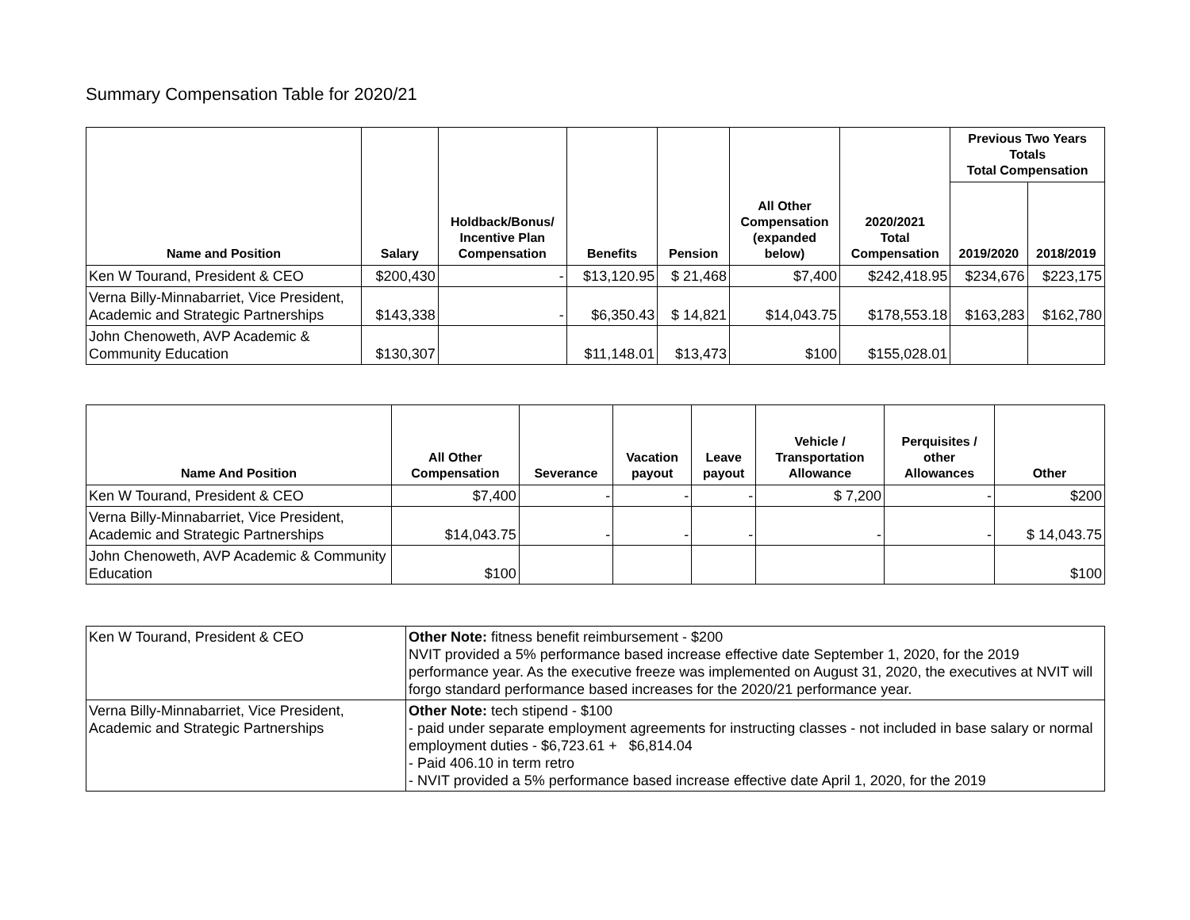Summary Compensation Table for 2020/21
| Name and Position | Salary | Holdback/Bonus/ Incentive Plan Compensation | Benefits | Pension | All Other Compensation (expanded below) | 2020/2021 Total Compensation | Previous Two Years Totals Total Compensation | |
| --- | --- | --- | --- | --- | --- | --- | --- | --- |
| | | | | | | | 2019/2020 | 2018/2019 |
| Ken W Tourand, President & CEO | $200,430 | - | $13,120.95 | $ 21,468 | $7,400 | $242,418.95 | $234,676 | $223,175 |
| Verna Billy-Minnabarriet, Vice President, Academic and Strategic Partnerships | $143,338 | - | $6,350.43 | $ 14,821 | $14,043.75 | $178,553.18 | $163,283 | $162,780 |
| John Chenoweth, AVP Academic & Community Education | $130,307 | | $11,148.01 | $13,473 | $100 | $155,028.01 | | |
| Name And Position | All Other Compensation | Severance | Vacation payout | Leave payout | Vehicle / Transportation Allowance | Perquisites / other Allowances | Other |
| --- | --- | --- | --- | --- | --- | --- | --- |
| Ken W Tourand, President & CEO | $7,400 | - | - | - | $ 7,200 | - | $200 |
| Verna Billy-Minnabarriet, Vice President, Academic and Strategic Partnerships | $14,043.75 | - | - | - | - | - | $ 14,043.75 |
| John Chenoweth, AVP Academic & Community Education | $100 | | | | | | $100 |
| Ken W Tourand, President & CEO | Other Note: fitness benefit reimbursement - $200 NVIT provided a 5% performance based increase effective date September 1, 2020, for the 2019 performance year. As the executive freeze was implemented on August 31, 2020, the executives at NVIT will forgo standard performance based increases for the 2020/21 performance year. |
| Verna Billy-Minnabarriet, Vice President, Academic and Strategic Partnerships | Other Note: tech stipend - $100 - paid under separate employment agreements for instructing classes - not included in base salary or normal employment duties - $6,723.61 + $6,814.04 - Paid 406.10 in term retro - NVIT provided a 5% performance based increase effective date April 1, 2020, for the 2019 |